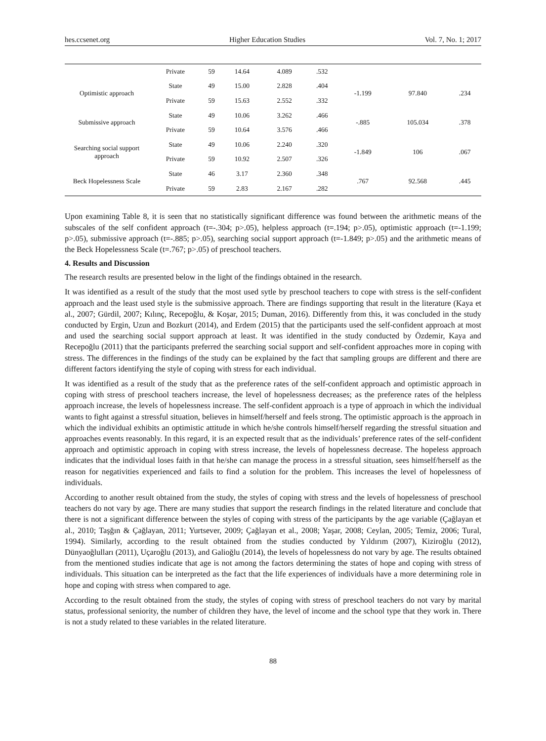hes.ccsenet.org Higher Education Studies Vol. 7, No. 1; 2017
| | Private | 59 | 14.64 | 4.089 | .532 | | | |
| Optimistic approach | State | 49 | 15.00 | 2.828 | .404 | -1.199 | 97.840 | .234 |
| | Private | 59 | 15.63 | 2.552 | .332 | | | |
| Submissive approach | State | 49 | 10.06 | 3.262 | .466 | -.885 | 105.034 | .378 |
| | Private | 59 | 10.64 | 3.576 | .466 | | | |
| Searching social support approach | State | 49 | 10.06 | 2.240 | .320 | -1.849 | 106 | .067 |
| | Private | 59 | 10.92 | 2.507 | .326 | | | |
| Beck Hopelessness Scale | State | 46 | 3.17 | 2.360 | .348 | .767 | 92.568 | .445 |
| | Private | 59 | 2.83 | 2.167 | .282 | | | |
Upon examining Table 8, it is seen that no statistically significant difference was found between the arithmetic means of the subscales of the self confident approach (t=-.304; p>.05), helpless approach (t=.194; p>.05), optimistic approach (t=-1.199; p>.05), submissive approach (t=-.885; p>.05), searching social support approach (t=-1.849; p>.05) and the arithmetic means of the Beck Hopelessness Scale (t=.767; p>.05) of preschool teachers.
4. Results and Discussion
The research results are presented below in the light of the findings obtained in the research.
It was identified as a result of the study that the most used sytle by preschool teachers to cope with stress is the self-confident approach and the least used style is the submissive approach. There are findings supporting that result in the literature (Kaya et al., 2007; Gürdil, 2007; Kılınç, Recepoğlu, & Koşar, 2015; Duman, 2016). Differently from this, it was concluded in the study conducted by Ergin, Uzun and Bozkurt (2014), and Erdem (2015) that the participants used the self-confident approach at most and used the searching social support approach at least. It was identified in the study conducted by Özdemir, Kaya and Recepoğlu (2011) that the participants preferred the searching social support and self-confident approaches more in coping with stress. The differences in the findings of the study can be explained by the fact that sampling groups are different and there are different factors identifying the style of coping with stress for each individual.
It was identified as a result of the study that as the preference rates of the self-confident approach and optimistic approach in coping with stress of preschool teachers increase, the level of hopelessness decreases; as the preference rates of the helpless approach increase, the levels of hopelessness increase. The self-confident approach is a type of approach in which the individual wants to fight against a stressful situation, believes in himself/herself and feels strong. The optimistic approach is the approach in which the individual exhibits an optimistic attitude in which he/she controls himself/herself regarding the stressful situation and approaches events reasonably. In this regard, it is an expected result that as the individuals’ preference rates of the self-confident approach and optimistic approach in coping with stress increase, the levels of hopelessness decrease. The hopeless approach indicates that the individual loses faith in that he/she can manage the process in a stressful situation, sees himself/herself as the reason for negativities experienced and fails to find a solution for the problem. This increases the level of hopelessness of individuals.
According to another result obtained from the study, the styles of coping with stress and the levels of hopelessness of preschool teachers do not vary by age. There are many studies that support the research findings in the related literature and conclude that there is not a significant difference between the styles of coping with stress of the participants by the age variable (Çağlayan et al., 2010; Taşğın & Çağlayan, 2011; Yurtsever, 2009; Çağlayan et al., 2008; Yaşar, 2008; Ceylan, 2005; Temiz, 2006; Tural, 1994). Similarly, according to the result obtained from the studies conducted by Yıldırım (2007), Kiziroğlu (2012), Dünyaoğlulları (2011), Uçaroğlu (2013), and Galioğlu (2014), the levels of hopelessness do not vary by age. The results obtained from the mentioned studies indicate that age is not among the factors determining the states of hope and coping with stress of individuals. This situation can be interpreted as the fact that the life experiences of individuals have a more determining role in hope and coping with stress when compared to age.
According to the result obtained from the study, the styles of coping with stress of preschool teachers do not vary by marital status, professional seniority, the number of children they have, the level of income and the school type that they work in. There is not a study related to these variables in the related literature.
88